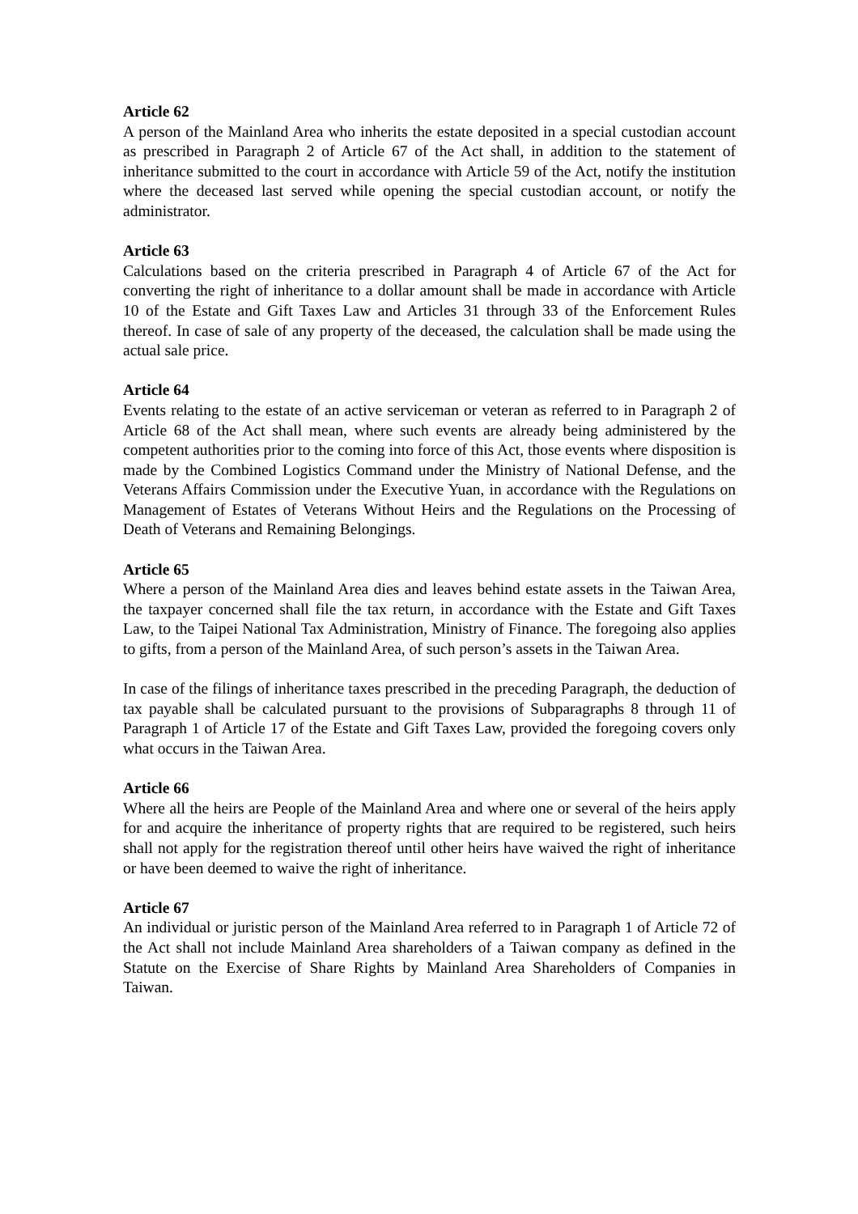Article 62
A person of the Mainland Area who inherits the estate deposited in a special custodian account as prescribed in Paragraph 2 of Article 67 of the Act shall, in addition to the statement of inheritance submitted to the court in accordance with Article 59 of the Act, notify the institution where the deceased last served while opening the special custodian account, or notify the administrator.
Article 63
Calculations based on the criteria prescribed in Paragraph 4 of Article 67 of the Act for converting the right of inheritance to a dollar amount shall be made in accordance with Article 10 of the Estate and Gift Taxes Law and Articles 31 through 33 of the Enforcement Rules thereof. In case of sale of any property of the deceased, the calculation shall be made using the actual sale price.
Article 64
Events relating to the estate of an active serviceman or veteran as referred to in Paragraph 2 of Article 68 of the Act shall mean, where such events are already being administered by the competent authorities prior to the coming into force of this Act, those events where disposition is made by the Combined Logistics Command under the Ministry of National Defense, and the Veterans Affairs Commission under the Executive Yuan, in accordance with the Regulations on Management of Estates of Veterans Without Heirs and the Regulations on the Processing of Death of Veterans and Remaining Belongings.
Article 65
Where a person of the Mainland Area dies and leaves behind estate assets in the Taiwan Area, the taxpayer concerned shall file the tax return, in accordance with the Estate and Gift Taxes Law, to the Taipei National Tax Administration, Ministry of Finance. The foregoing also applies to gifts, from a person of the Mainland Area, of such person’s assets in the Taiwan Area.
In case of the filings of inheritance taxes prescribed in the preceding Paragraph, the deduction of tax payable shall be calculated pursuant to the provisions of Subparagraphs 8 through 11 of Paragraph 1 of Article 17 of the Estate and Gift Taxes Law, provided the foregoing covers only what occurs in the Taiwan Area.
Article 66
Where all the heirs are People of the Mainland Area and where one or several of the heirs apply for and acquire the inheritance of property rights that are required to be registered, such heirs shall not apply for the registration thereof until other heirs have waived the right of inheritance or have been deemed to waive the right of inheritance.
Article 67
An individual or juristic person of the Mainland Area referred to in Paragraph 1 of Article 72 of the Act shall not include Mainland Area shareholders of a Taiwan company as defined in the Statute on the Exercise of Share Rights by Mainland Area Shareholders of Companies in Taiwan.